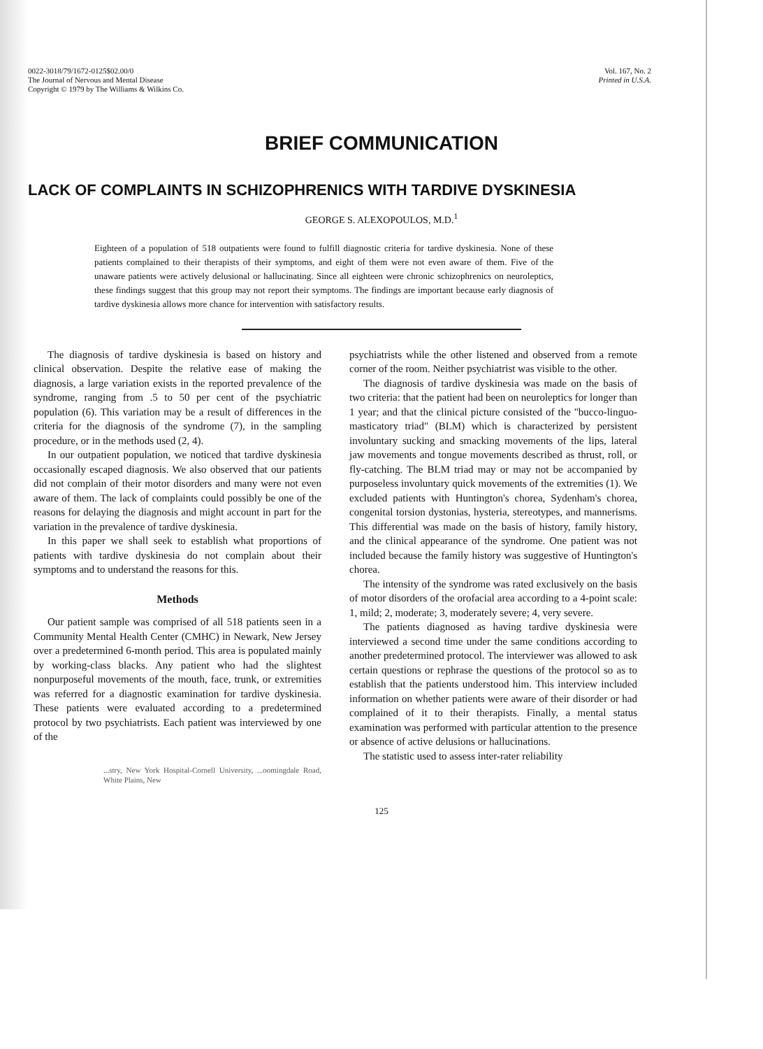0022-3018/79/1672-0125$02.00/0
The Journal of Nervous and Mental Disease
Copyright © 1979 by The Williams & Wilkins Co.
Vol. 167, No. 2
Printed in U.S.A.
BRIEF COMMUNICATION
LACK OF COMPLAINTS IN SCHIZOPHRENICS WITH TARDIVE DYSKINESIA
GEORGE S. ALEXOPOULOS, M.D.<sup>1</sup>
Eighteen of a population of 518 outpatients were found to fulfill diagnostic criteria for tardive dyskinesia. None of these patients complained to their therapists of their symptoms, and eight of them were not even aware of them. Five of the unaware patients were actively delusional or hallucinating. Since all eighteen were chronic schizophrenics on neuroleptics, these findings suggest that this group may not report their symptoms. The findings are important because early diagnosis of tardive dyskinesia allows more chance for intervention with satisfactory results.
The diagnosis of tardive dyskinesia is based on history and clinical observation. Despite the relative ease of making the diagnosis, a large variation exists in the reported prevalence of the syndrome, ranging from .5 to 50 per cent of the psychiatric population (6). This variation may be a result of differences in the criteria for the diagnosis of the syndrome (7), in the sampling procedure, or in the methods used (2, 4).
In our outpatient population, we noticed that tardive dyskinesia occasionally escaped diagnosis. We also observed that our patients did not complain of their motor disorders and many were not even aware of them. The lack of complaints could possibly be one of the reasons for delaying the diagnosis and might account in part for the variation in the prevalence of tardive dyskinesia.
In this paper we shall seek to establish what proportions of patients with tardive dyskinesia do not complain about their symptoms and to understand the reasons for this.
Methods
Our patient sample was comprised of all 518 patients seen in a Community Mental Health Center (CMHC) in Newark, New Jersey over a predetermined 6-month period. This area is populated mainly by working-class blacks. Any patient who had the slightest nonpurposeful movements of the mouth, face, trunk, or extremities was referred for a diagnostic examination for tardive dyskinesia. These patients were evaluated according to a predetermined protocol by two psychiatrists. Each patient was interviewed by one of the
...stry, New York Hospital-Cornell University, ...oomingdale Road, White Plains, New
psychiatrists while the other listened and observed from a remote corner of the room. Neither psychiatrist was visible to the other.
The diagnosis of tardive dyskinesia was made on the basis of two criteria: that the patient had been on neuroleptics for longer than 1 year; and that the clinical picture consisted of the "bucco-linguo-masticatory triad" (BLM) which is characterized by persistent involuntary sucking and smacking movements of the lips, lateral jaw movements and tongue movements described as thrust, roll, or fly-catching. The BLM triad may or may not be accompanied by purposeless involuntary quick movements of the extremities (1). We excluded patients with Huntington's chorea, Sydenham's chorea, congenital torsion dystonias, hysteria, stereotypes, and mannerisms. This differential was made on the basis of history, family history, and the clinical appearance of the syndrome. One patient was not included because the family history was suggestive of Huntington's chorea.
The intensity of the syndrome was rated exclusively on the basis of motor disorders of the orofacial area according to a 4-point scale: 1, mild; 2, moderate; 3, moderately severe; 4, very severe.
The patients diagnosed as having tardive dyskinesia were interviewed a second time under the same conditions according to another predetermined protocol. The interviewer was allowed to ask certain questions or rephrase the questions of the protocol so as to establish that the patients understood him. This interview included information on whether patients were aware of their disorder or had complained of it to their therapists. Finally, a mental status examination was performed with particular attention to the presence or absence of active delusions or hallucinations.
The statistic used to assess inter-rater reliability
125